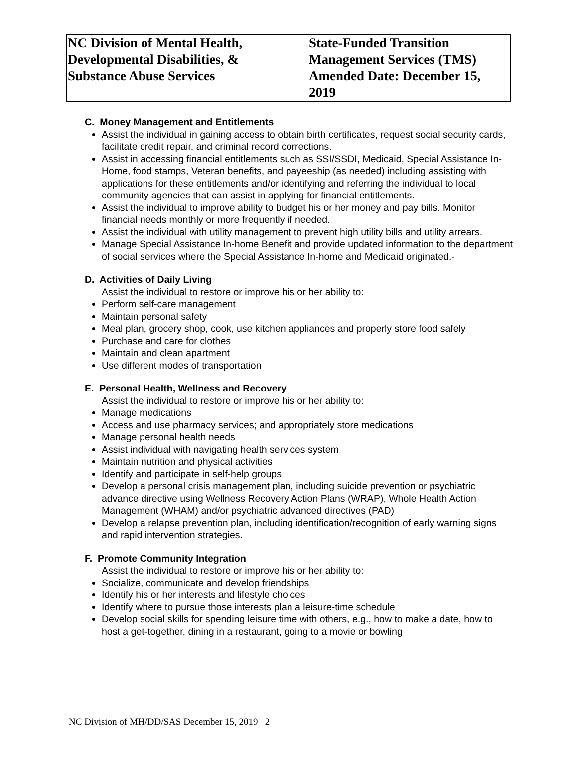| NC Division of Mental Health, Developmental Disabilities, & Substance Abuse Services | State-Funded Transition Management Services (TMS) Amended Date: December 15, 2019 |
C. Money Management and Entitlements
Assist the individual in gaining access to obtain birth certificates, request social security cards, facilitate credit repair, and criminal record corrections.
Assist in accessing financial entitlements such as SSI/SSDI, Medicaid, Special Assistance In-Home, food stamps, Veteran benefits, and payeeship (as needed) including assisting with applications for these entitlements and/or identifying and referring the individual to local community agencies that can assist in applying for financial entitlements.
Assist the individual to improve ability to budget his or her money and pay bills. Monitor financial needs monthly or more frequently if needed.
Assist the individual with utility management to prevent high utility bills and utility arrears.
Manage Special Assistance In-home Benefit and provide updated information to the department of social services where the Special Assistance In-home and Medicaid originated.-
D. Activities of Daily Living
Assist the individual to restore or improve his or her ability to:
Perform self-care management
Maintain personal safety
Meal plan, grocery shop, cook, use kitchen appliances and properly store food safely
Purchase and care for clothes
Maintain and clean apartment
Use different modes of transportation
E. Personal Health, Wellness and Recovery
Assist the individual to restore or improve his or her ability to:
Manage medications
Access and use pharmacy services; and appropriately store medications
Manage personal health needs
Assist individual with navigating health services system
Maintain nutrition and physical activities
Identify and participate in self-help groups
Develop a personal crisis management plan, including suicide prevention or psychiatric advance directive using Wellness Recovery Action Plans (WRAP), Whole Health Action Management (WHAM) and/or psychiatric advanced directives (PAD)
Develop a relapse prevention plan, including identification/recognition of early warning signs and rapid intervention strategies.
F. Promote Community Integration
Assist the individual to restore or improve his or her ability to:
Socialize, communicate and develop friendships
Identify his or her interests and lifestyle choices
Identify where to pursue those interests plan a leisure-time schedule
Develop social skills for spending leisure time with others, e.g., how to make a date, how to host a get-together, dining in a restaurant, going to a movie or bowling
NC Division of MH/DD/SAS December 15, 2019 2